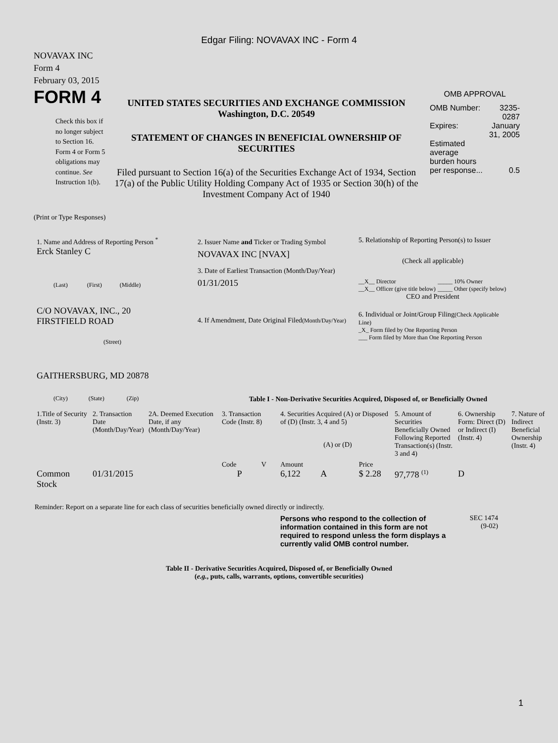Edgar Filing: NOVAVAX INC - Form 4
NOVAVAX INC
Form 4
February 03, 2015
FORM 4
Check this box if no longer subject to Section 16. Form 4 or Form 5 obligations may continue. See Instruction 1(b).
UNITED STATES SECURITIES AND EXCHANGE COMMISSION
Washington, D.C. 20549
STATEMENT OF CHANGES IN BENEFICIAL OWNERSHIP OF SECURITIES
Filed pursuant to Section 16(a) of the Securities Exchange Act of 1934, Section 17(a) of the Public Utility Holding Company Act of 1935 or Section 30(h) of the Investment Company Act of 1940
OMB APPROVAL
| OMB Number: | 3235-0287 |
| Expires: | January 31, 2005 |
| Estimated average burden hours per response... | 0.5 |
(Print or Type Responses)
1. Name and Address of Reporting Person <sup>*</sup>
Erck Stanley C
(Last) (First) (Middle)
C/O NOVAVAX, INC., 20
FIRSTFIELD ROAD
(Street)
GAITHERSBURG, MD 20878
(City) (State) (Zip)
2. Issuer Name and Ticker or Trading Symbol
NOVAVAX INC [NVAX]
3. Date of Earliest Transaction (Month/Day/Year)
01/31/2015
4. If Amendment, Date Original Filed(Month/Day/Year)
5. Relationship of Reporting Person(s) to Issuer
(Check all applicable)
__X__ Director
__X__ Officer (give title below)
_____ 10% Owner
_____ Other (specify below)
CEO and President
6. Individual or Joint/Group Filing(Check Applicable Line)
_X_ Form filed by One Reporting Person
___ Form filed by More than One Reporting Person
Table I - Non-Derivative Securities Acquired, Disposed of, or Beneficially Owned
| 1.Title of Security (Instr. 3) | 2. Transaction Date (Month/Day/Year) | 2A. Deemed Execution Date, if any (Month/Day/Year) | 3. Transaction Code (Instr. 8) | | 4. Securities Acquired (A) or Disposed of (D) (Instr. 3, 4 and 5) | | | 5. Amount of Securities Beneficially Owned Following Reported Transaction(s) (Instr. 3 and 4) | 6. Ownership Form: Direct (D) or Indirect (I) (Instr. 4) | 7. Nature of Indirect Beneficial Ownership (Instr. 4) |
| --- | --- | --- | --- | --- | --- | --- | --- | --- | --- | --- |
| | | | Code | V | Amount | (A) or (D) | Price | | | |
| Common Stock | 01/31/2015 | | P | | 6,122 | A | $ 2.28 | 97,778 <sup>(1)</sup> | D | |
Reminder: Report on a separate line for each class of securities beneficially owned directly or indirectly.
Persons who respond to the collection of information contained in this form are not required to respond unless the form displays a currently valid OMB control number.
SEC 1474
(9-02)
Table II - Derivative Securities Acquired, Disposed of, or Beneficially Owned
(e.g., puts, calls, warrants, options, convertible securities)
1